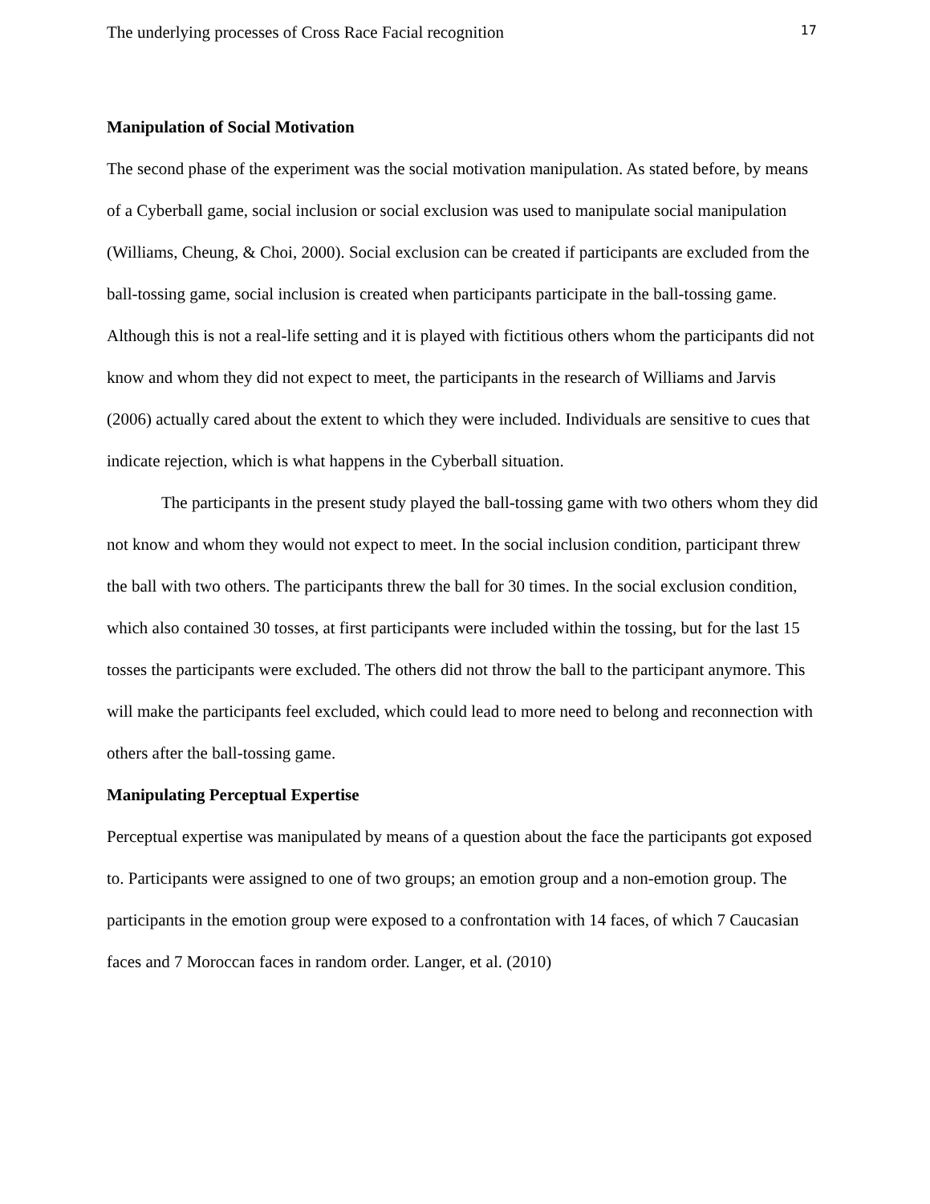The underlying processes of Cross Race Facial recognition 17
Manipulation of Social Motivation
The second phase of the experiment was the social motivation manipulation. As stated before, by means of a Cyberball game, social inclusion or social exclusion was used to manipulate social manipulation (Williams, Cheung, & Choi, 2000). Social exclusion can be created if participants are excluded from the ball-tossing game, social inclusion is created when participants participate in the ball-tossing game. Although this is not a real-life setting and it is played with fictitious others whom the participants did not know and whom they did not expect to meet, the participants in the research of Williams and Jarvis (2006) actually cared about the extent to which they were included. Individuals are sensitive to cues that indicate rejection, which is what happens in the Cyberball situation.
The participants in the present study played the ball-tossing game with two others whom they did not know and whom they would not expect to meet. In the social inclusion condition, participant threw the ball with two others. The participants threw the ball for 30 times. In the social exclusion condition, which also contained 30 tosses, at first participants were included within the tossing, but for the last 15 tosses the participants were excluded. The others did not throw the ball to the participant anymore. This will make the participants feel excluded, which could lead to more need to belong and reconnection with others after the ball-tossing game.
Manipulating Perceptual Expertise
Perceptual expertise was manipulated by means of a question about the face the participants got exposed to. Participants were assigned to one of two groups; an emotion group and a non-emotion group. The participants in the emotion group were exposed to a confrontation with 14 faces, of which 7 Caucasian faces and 7 Moroccan faces in random order. Langer, et al. (2010)